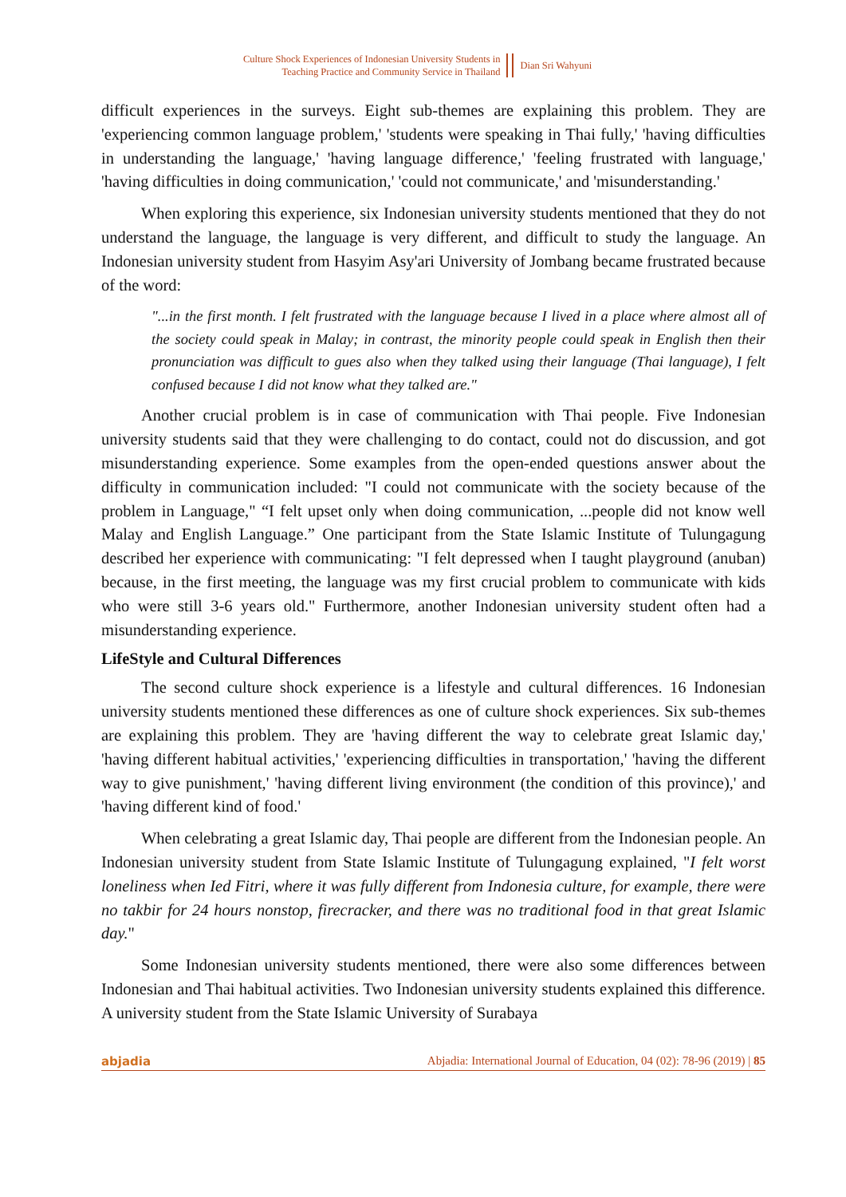Culture Shock Experiences of Indonesian University Students in
Teaching Practice and Community Service in Thailand
Dian Sri Wahyuni
difficult experiences in the surveys. Eight sub-themes are explaining this problem. They are 'experiencing common language problem,' 'students were speaking in Thai fully,' 'having difficulties in understanding the language,' 'having language difference,' 'feeling frustrated with language,' 'having difficulties in doing communication,' 'could not communicate,' and 'misunderstanding.'
When exploring this experience, six Indonesian university students mentioned that they do not understand the language, the language is very different, and difficult to study the language. An Indonesian university student from Hasyim Asy'ari University of Jombang became frustrated because of the word:
"...in the first month. I felt frustrated with the language because I lived in a place where almost all of the society could speak in Malay; in contrast, the minority people could speak in English then their pronunciation was difficult to gues also when they talked using their language (Thai language), I felt confused because I did not know what they talked are."
Another crucial problem is in case of communication with Thai people. Five Indonesian university students said that they were challenging to do contact, could not do discussion, and got misunderstanding experience. Some examples from the open-ended questions answer about the difficulty in communication included: "I could not communicate with the society because of the problem in Language," “I felt upset only when doing communication, ...people did not know well Malay and English Language.” One participant from the State Islamic Institute of Tulungagung described her experience with communicating: "I felt depressed when I taught playground (anuban) because, in the first meeting, the language was my first crucial problem to communicate with kids who were still 3-6 years old." Furthermore, another Indonesian university student often had a misunderstanding experience.
LifeStyle and Cultural Differences
The second culture shock experience is a lifestyle and cultural differences. 16 Indonesian university students mentioned these differences as one of culture shock experiences. Six sub-themes are explaining this problem. They are 'having different the way to celebrate great Islamic day,' 'having different habitual activities,' 'experiencing difficulties in transportation,' 'having the different way to give punishment,' 'having different living environment (the condition of this province),' and 'having different kind of food.'
When celebrating a great Islamic day, Thai people are different from the Indonesian people. An Indonesian university student from State Islamic Institute of Tulungagung explained, "I felt worst loneliness when Ied Fitri, where it was fully different from Indonesia culture, for example, there were no takbir for 24 hours nonstop, firecracker, and there was no traditional food in that great Islamic day."
Some Indonesian university students mentioned, there were also some differences between Indonesian and Thai habitual activities. Two Indonesian university students explained this difference. A university student from the State Islamic University of Surabaya
abjadia Abjadia: International Journal of Education, 04 (02): 78-96 (2019) | 85